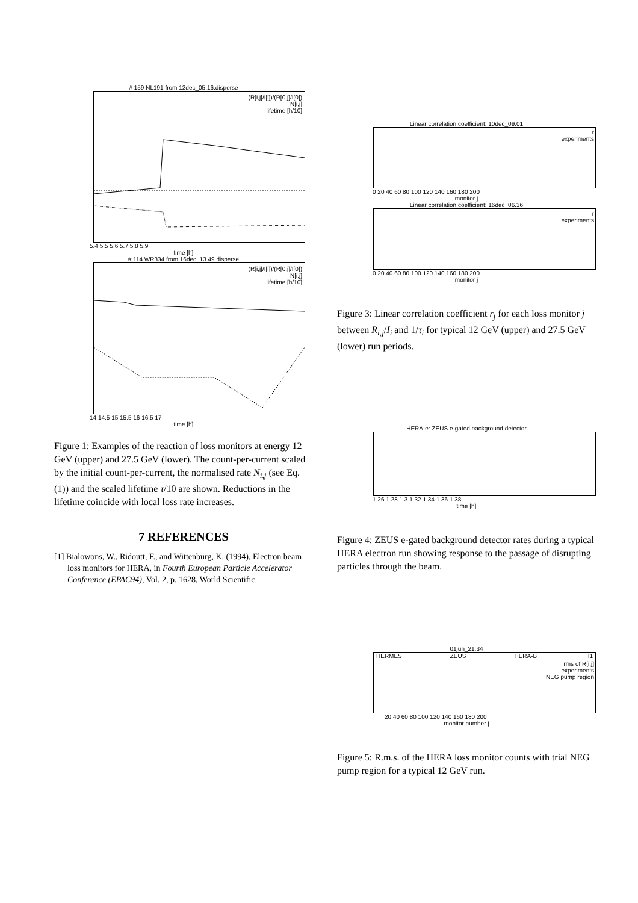# 159 NL191 from 12dec_05.16.disperse
(R[i,j]/I[i])/(R[0,j]/I[0])
N[i,j]
lifetime [h/10]
5.4 5.5 5.6 5.7 5.8 5.9
time [h]
# 114 WR334 from 16dec_13.49.disperse
(R[i,j]/I[i])/(R[0,j]/I[0])
N[i,j]
lifetime [h/10]
14 14.5 15 15.5 16 16.5 17
time [h]
Figure 1: Examples of the reaction of loss monitors at energy 12 GeV (upper) and 27.5 GeV (lower). The count-per-current scaled by the initial count-per-current, the normalised rate N<sub>i,j</sub> (see Eq. (1)) and the scaled lifetime τ/10 are shown. Reductions in the lifetime coincide with local loss rate increases.
7 REFERENCES
[1] Bialowons, W., Ridoutt, F., and Wittenburg, K. (1994), Electron beam loss monitors for HERA, in Fourth European Particle Accelerator Conference (EPAC94), Vol. 2, p. 1628, World Scientific
Linear correlation coefficient: 10dec_09.01
r
experiments
0 20 40 60 80 100 120 140 160 180 200
monitor j
Linear correlation coefficient: 16dec_06.36
r
experiments
0 20 40 60 80 100 120 140 160 180 200
monitor j
Figure 3: Linear correlation coefficient r<sub>j</sub> for each loss monitor j between R<sub>i,j</sub>/I<sub>i</sub> and 1/τ<sub>i</sub> for typical 12 GeV (upper) and 27.5 GeV (lower) run periods.
HERA-e: ZEUS e-gated background detector
1.26 1.28 1.3 1.32 1.34 1.36 1.38
time [h]
Figure 4: ZEUS e-gated background detector rates during a typical HERA electron run showing response to the passage of disrupting particles through the beam.
01jun_21.34
HERMES ZEUS HERA-B H1
rms of R[i,j]
experiments
NEG pump region
20 40 60 80 100 120 140 160 180 200
monitor number j
Figure 5: R.m.s. of the HERA loss monitor counts with trial NEG pump region for a typical 12 GeV run.